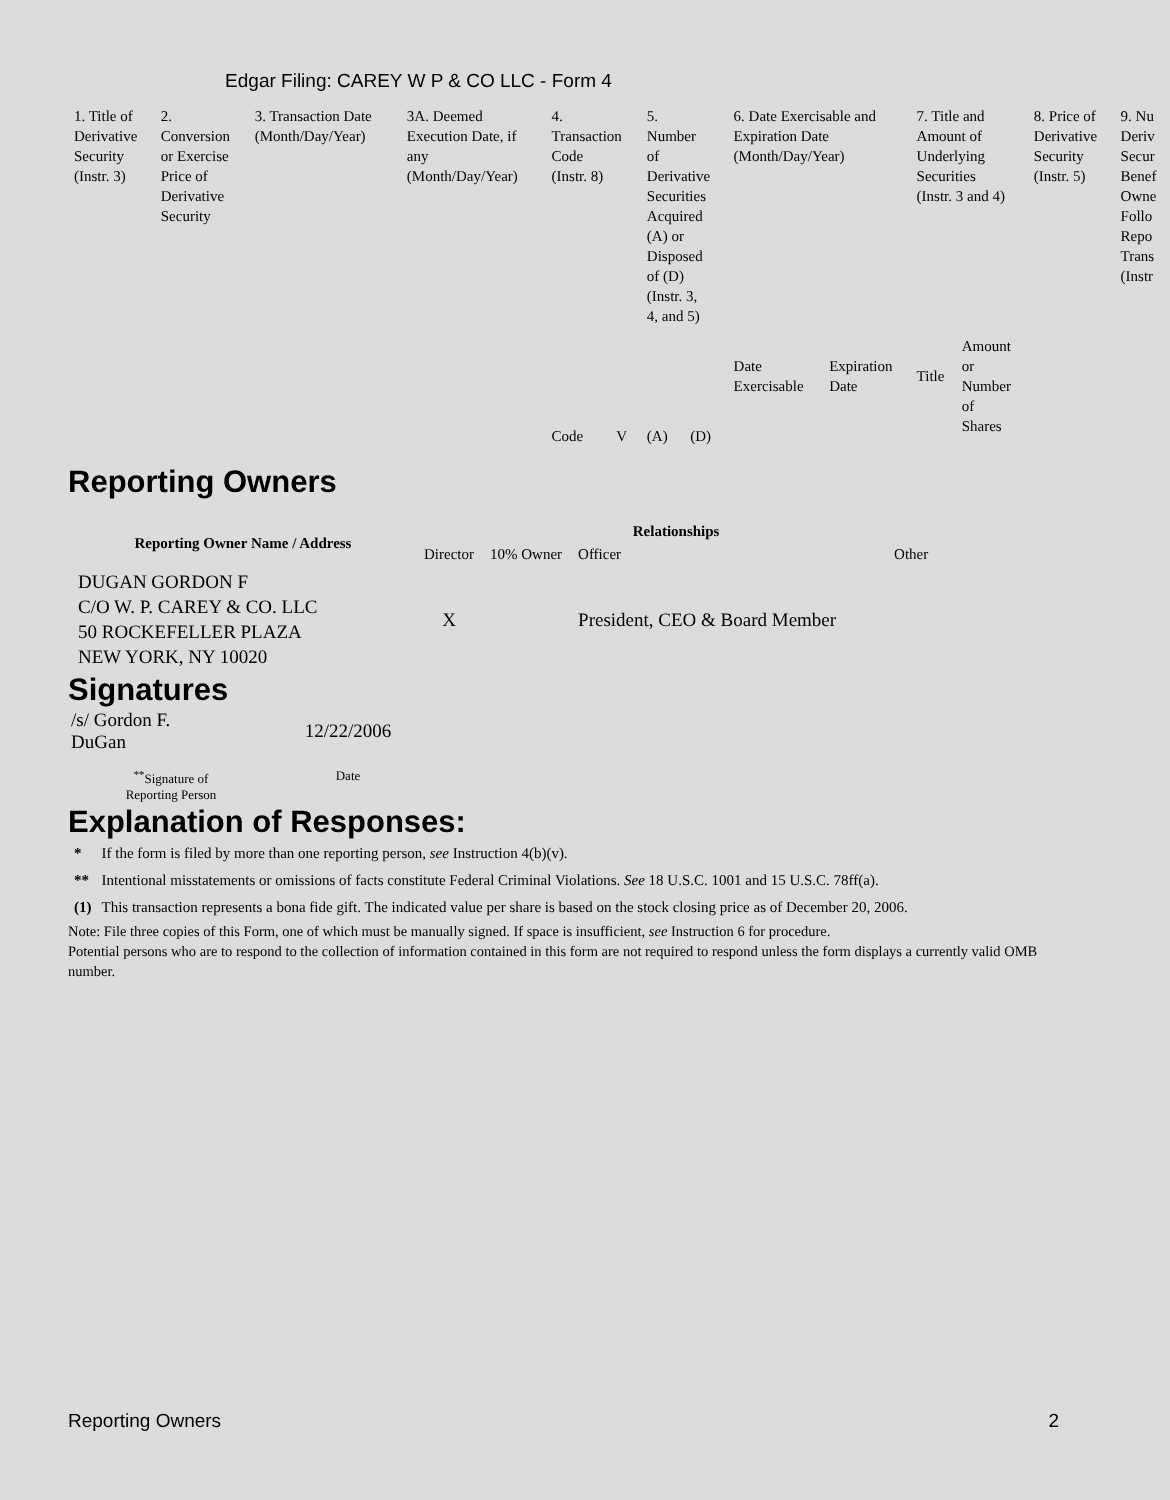Edgar Filing: CAREY W P & CO LLC - Form 4
| 1. Title of Derivative Security (Instr. 3) | 2. Conversion or Exercise Price of Derivative Security | 3. Transaction Date (Month/Day/Year) | 3A. Deemed Execution Date, if any (Month/Day/Year) | 4. Transaction Code (Instr. 8) | | 5. Number of Derivative Securities Acquired (A) or Disposed of (D) (Instr. 3, 4, and 5) | | 6. Date Exercisable and Expiration Date (Month/Day/Year) | | 7. Title and Amount of Underlying Securities (Instr. 3 and 4) | | 8. Price of Derivative Security (Instr. 5) | 9. Nu Deriv Secur Benef Owne Follo Repo Trans (Instr |
| | | | | Code | V | (A) | (D) | Date Exercisable | Expiration Date | Title | Amount or Number of Shares | | |
Reporting Owners
| Reporting Owner Name / Address | Relationships | | | |
| --- | --- | --- | --- | --- |
| | Director | 10% Owner | Officer | Other |
| DUGAN GORDON F C/O W. P. CAREY & CO. LLC 50 ROCKEFELLER PLAZA NEW YORK, NY 10020 | X | | President, CEO & Board Member | |
Signatures
| /s/ Gordon F. DuGan | 12/22/2006 |
| <sup>**</sup> Signature of Reporting Person | Date |
Explanation of Responses:
| * | If the form is filed by more than one reporting person, see Instruction 4(b)(v). |
| ** | Intentional misstatements or omissions of facts constitute Federal Criminal Violations. See 18 U.S.C. 1001 and 15 U.S.C. 78ff(a). |
| (1) | This transaction represents a bona fide gift. The indicated value per share is based on the stock closing price as of December 20, 2006. |
Note: File three copies of this Form, one of which must be manually signed. If space is insufficient, see Instruction 6 for procedure.
Potential persons who are to respond to the collection of information contained in this form are not required to respond unless the form displays a currently valid OMB number.
Reporting Owners 2